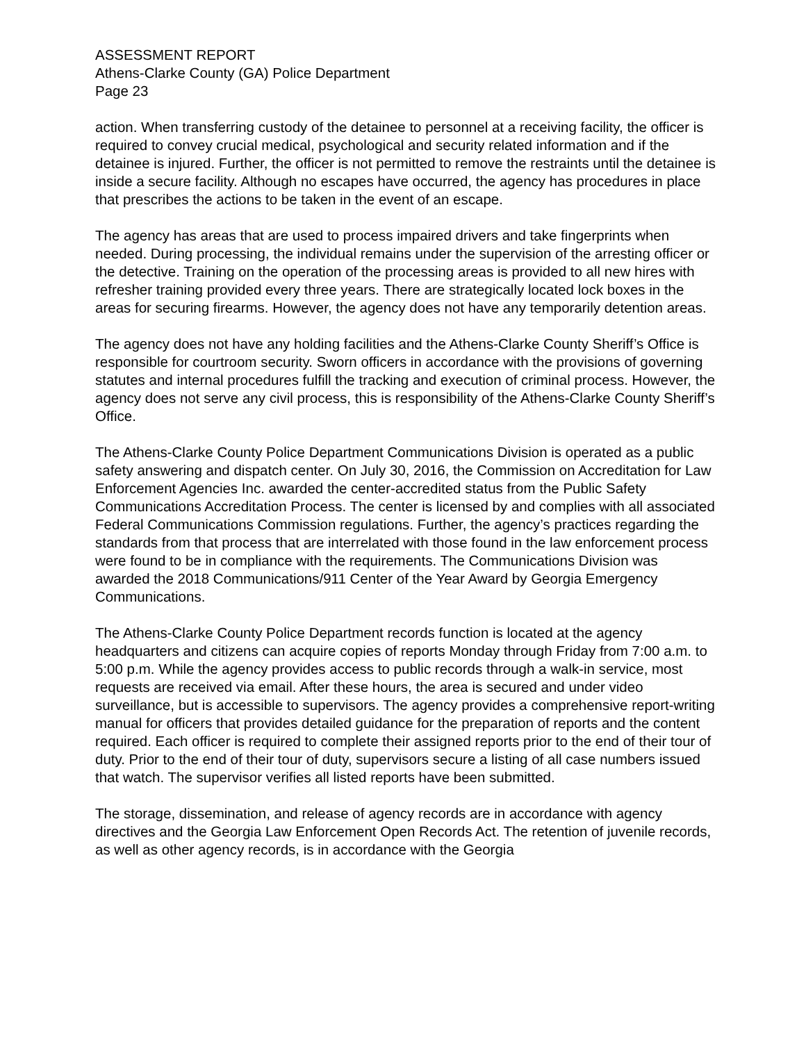ASSESSMENT REPORT
Athens-Clarke County (GA) Police Department
Page 23
action. When transferring custody of the detainee to personnel at a receiving facility, the officer is required to convey crucial medical, psychological and security related information and if the detainee is injured. Further, the officer is not permitted to remove the restraints until the detainee is inside a secure facility. Although no escapes have occurred, the agency has procedures in place that prescribes the actions to be taken in the event of an escape.
The agency has areas that are used to process impaired drivers and take fingerprints when needed. During processing, the individual remains under the supervision of the arresting officer or the detective. Training on the operation of the processing areas is provided to all new hires with refresher training provided every three years. There are strategically located lock boxes in the areas for securing firearms. However, the agency does not have any temporarily detention areas.
The agency does not have any holding facilities and the Athens-Clarke County Sheriff’s Office is responsible for courtroom security. Sworn officers in accordance with the provisions of governing statutes and internal procedures fulfill the tracking and execution of criminal process. However, the agency does not serve any civil process, this is responsibility of the Athens-Clarke County Sheriff’s Office.
The Athens-Clarke County Police Department Communications Division is operated as a public safety answering and dispatch center. On July 30, 2016, the Commission on Accreditation for Law Enforcement Agencies Inc. awarded the center-accredited status from the Public Safety Communications Accreditation Process. The center is licensed by and complies with all associated Federal Communications Commission regulations. Further, the agency’s practices regarding the standards from that process that are interrelated with those found in the law enforcement process were found to be in compliance with the requirements. The Communications Division was awarded the 2018 Communications/911 Center of the Year Award by Georgia Emergency Communications.
The Athens-Clarke County Police Department records function is located at the agency headquarters and citizens can acquire copies of reports Monday through Friday from 7:00 a.m. to 5:00 p.m. While the agency provides access to public records through a walk-in service, most requests are received via email. After these hours, the area is secured and under video surveillance, but is accessible to supervisors. The agency provides a comprehensive report-writing manual for officers that provides detailed guidance for the preparation of reports and the content required. Each officer is required to complete their assigned reports prior to the end of their tour of duty. Prior to the end of their tour of duty, supervisors secure a listing of all case numbers issued that watch. The supervisor verifies all listed reports have been submitted.
The storage, dissemination, and release of agency records are in accordance with agency directives and the Georgia Law Enforcement Open Records Act. The retention of juvenile records, as well as other agency records, is in accordance with the Georgia